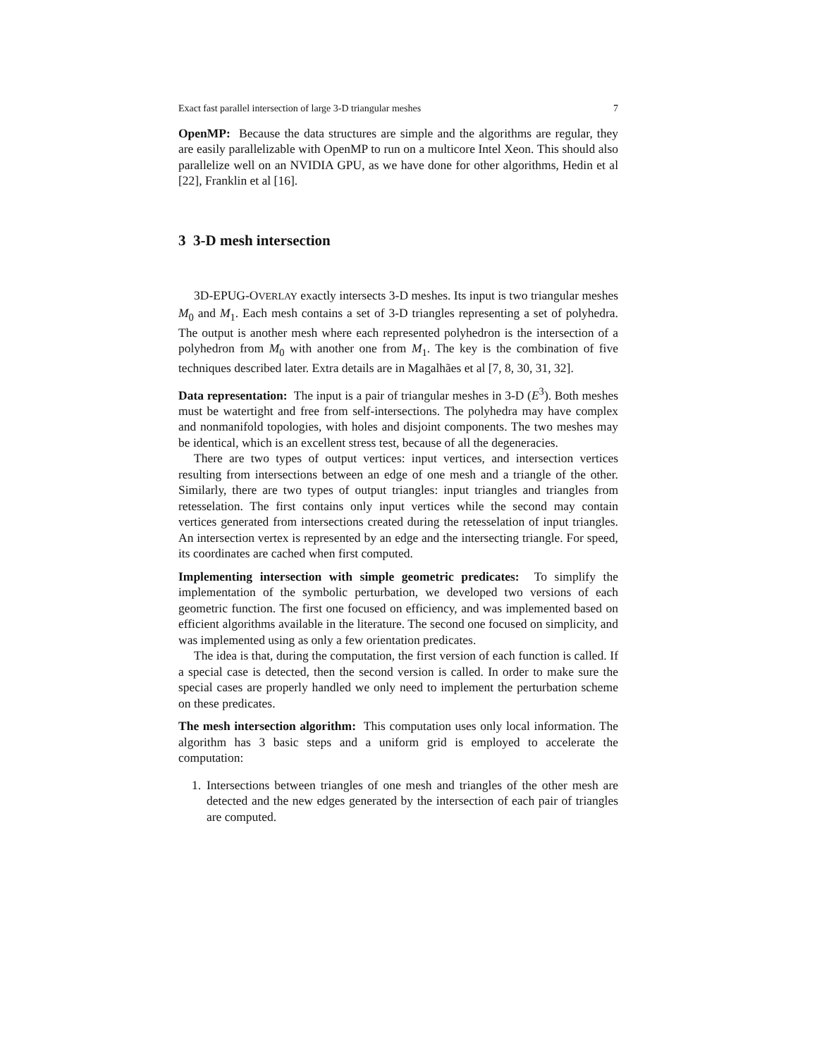Exact fast parallel intersection of large 3-D triangular meshes 7
OpenMP: Because the data structures are simple and the algorithms are regular, they are easily parallelizable with OpenMP to run on a multicore Intel Xeon. This should also parallelize well on an NVIDIA GPU, as we have done for other algorithms, Hedin et al [22], Franklin et al [16].
3 3-D mesh intersection
3D-EPUG-OVERLAY exactly intersects 3-D meshes. Its input is two triangular meshes M<sub>0</sub> and M<sub>1</sub>. Each mesh contains a set of 3-D triangles representing a set of polyhedra. The output is another mesh where each represented polyhedron is the intersection of a polyhedron from M<sub>0</sub> with another one from M<sub>1</sub>. The key is the combination of five techniques described later. Extra details are in Magalhães et al [7, 8, 30, 31, 32].
Data representation: The input is a pair of triangular meshes in 3-D (E<sup>3</sup>). Both meshes must be watertight and free from self-intersections. The polyhedra may have complex and nonmanifold topologies, with holes and disjoint components. The two meshes may be identical, which is an excellent stress test, because of all the degeneracies.
There are two types of output vertices: input vertices, and intersection vertices resulting from intersections between an edge of one mesh and a triangle of the other. Similarly, there are two types of output triangles: input triangles and triangles from retesselation. The first contains only input vertices while the second may contain vertices generated from intersections created during the retesselation of input triangles. An intersection vertex is represented by an edge and the intersecting triangle. For speed, its coordinates are cached when first computed.
Implementing intersection with simple geometric predicates: To simplify the implementation of the symbolic perturbation, we developed two versions of each geometric function. The first one focused on efficiency, and was implemented based on efficient algorithms available in the literature. The second one focused on simplicity, and was implemented using as only a few orientation predicates.
The idea is that, during the computation, the first version of each function is called. If a special case is detected, then the second version is called. In order to make sure the special cases are properly handled we only need to implement the perturbation scheme on these predicates.
The mesh intersection algorithm: This computation uses only local information. The algorithm has 3 basic steps and a uniform grid is employed to accelerate the computation:
1. Intersections between triangles of one mesh and triangles of the other mesh are detected and the new edges generated by the intersection of each pair of triangles are computed.